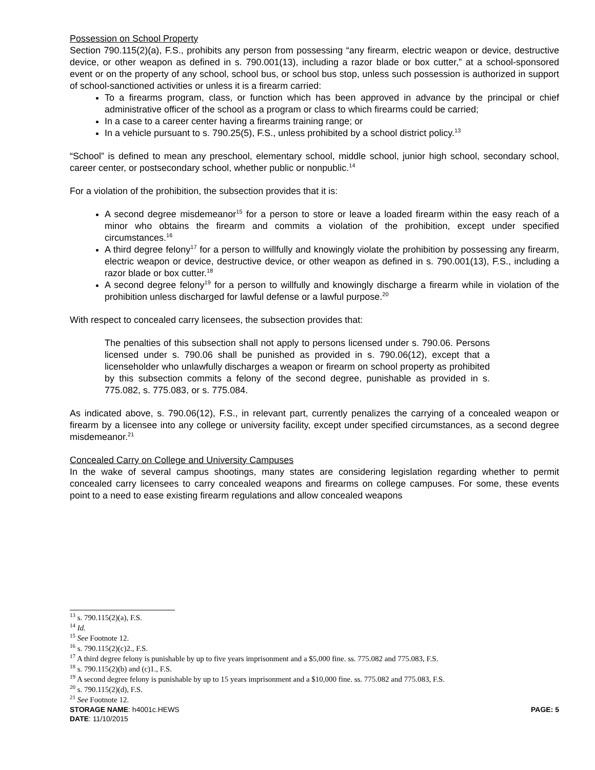Possession on School Property
Section 790.115(2)(a), F.S., prohibits any person from possessing “any firearm, electric weapon or device, destructive device, or other weapon as defined in s. 790.001(13), including a razor blade or box cutter,” at a school-sponsored event or on the property of any school, school bus, or school bus stop, unless such possession is authorized in support of school-sanctioned activities or unless it is a firearm carried:
To a firearms program, class, or function which has been approved in advance by the principal or chief administrative officer of the school as a program or class to which firearms could be carried;
In a case to a career center having a firearms training range; or
In a vehicle pursuant to s. 790.25(5), F.S., unless prohibited by a school district policy.<sup>13</sup>
“School” is defined to mean any preschool, elementary school, middle school, junior high school, secondary school, career center, or postsecondary school, whether public or nonpublic.<sup>14</sup>
For a violation of the prohibition, the subsection provides that it is:
A second degree misdemeanor<sup>15</sup> for a person to store or leave a loaded firearm within the easy reach of a minor who obtains the firearm and commits a violation of the prohibition, except under specified circumstances.<sup>16</sup>
A third degree felony<sup>17</sup> for a person to willfully and knowingly violate the prohibition by possessing any firearm, electric weapon or device, destructive device, or other weapon as defined in s. 790.001(13), F.S., including a razor blade or box cutter.<sup>18</sup>
A second degree felony<sup>19</sup> for a person to willfully and knowingly discharge a firearm while in violation of the prohibition unless discharged for lawful defense or a lawful purpose.<sup>20</sup>
With respect to concealed carry licensees, the subsection provides that:
The penalties of this subsection shall not apply to persons licensed under s. 790.06. Persons licensed under s. 790.06 shall be punished as provided in s. 790.06(12), except that a licenseholder who unlawfully discharges a weapon or firearm on school property as prohibited by this subsection commits a felony of the second degree, punishable as provided in s. 775.082, s. 775.083, or s. 775.084.
As indicated above, s. 790.06(12), F.S., in relevant part, currently penalizes the carrying of a concealed weapon or firearm by a licensee into any college or university facility, except under specified circumstances, as a second degree misdemeanor.<sup>21</sup>
Concealed Carry on College and University Campuses
In the wake of several campus shootings, many states are considering legislation regarding whether to permit concealed carry licensees to carry concealed weapons and firearms on college campuses. For some, these events point to a need to ease existing firearm regulations and allow concealed weapons
<sup>13</sup> s. 790.115(2)(a), F.S.
<sup>14</sup> Id.
<sup>15</sup> See Footnote 12.
<sup>16</sup> s. 790.115(2)(c)2., F.S.
<sup>17</sup> A third degree felony is punishable by up to five years imprisonment and a $5,000 fine. ss. 775.082 and 775.083, F.S.
<sup>18</sup> s. 790.115(2)(b) and (c)1., F.S.
<sup>19</sup> A second degree felony is punishable by up to 15 years imprisonment and a $10,000 fine. ss. 775.082 and 775.083, F.S.
<sup>20</sup> s. 790.115(2)(d), F.S.
<sup>21</sup> See Footnote 12.
STORAGE NAME: h4001c.HEWS PAGE: 5
DATE: 11/10/2015